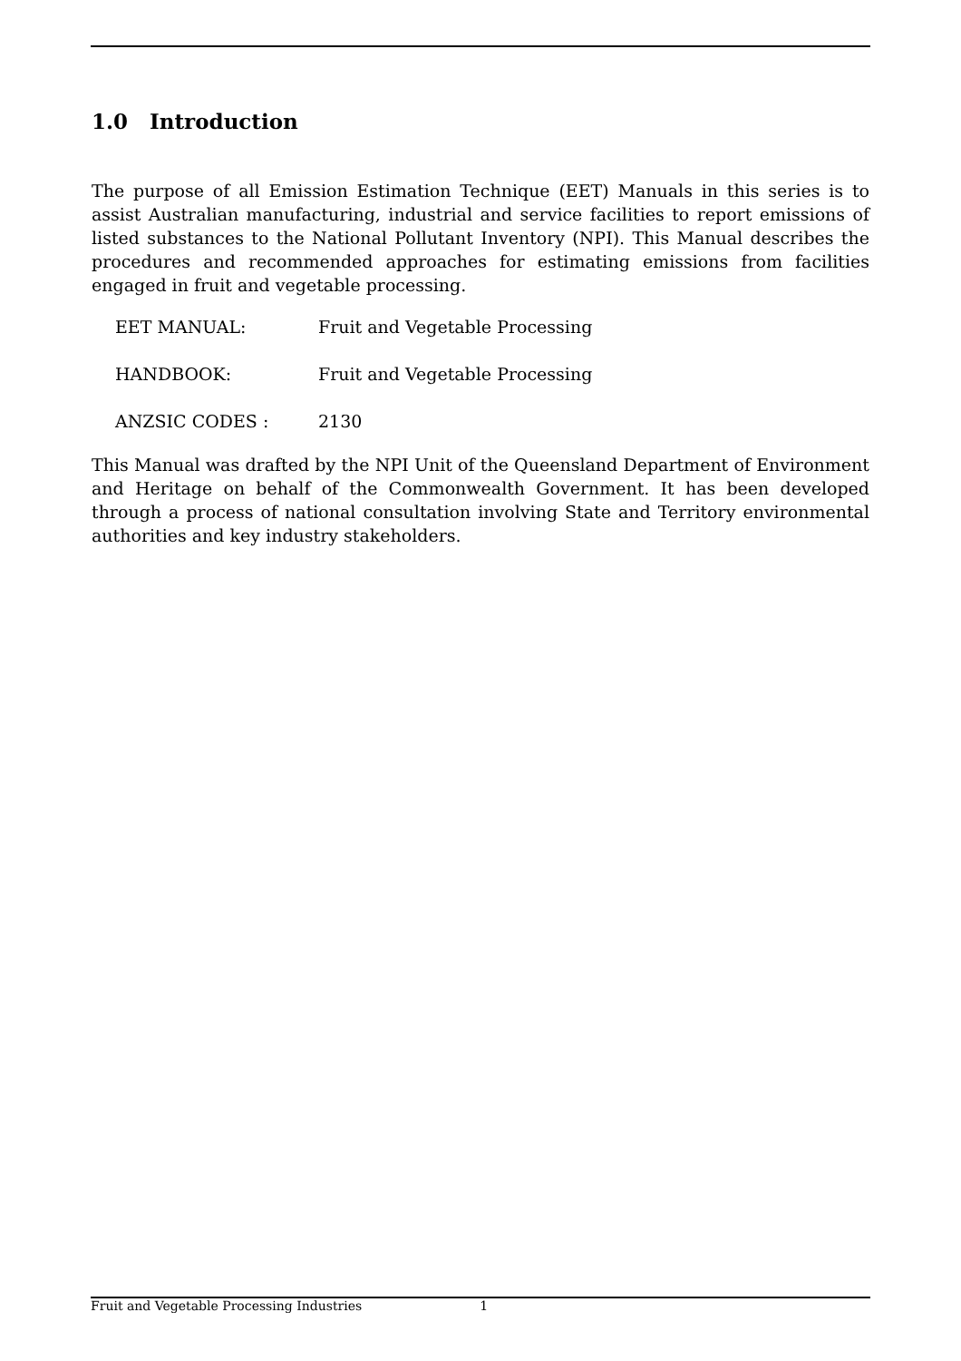1.0 Introduction
The purpose of all Emission Estimation Technique (EET) Manuals in this series is to assist Australian manufacturing, industrial and service facilities to report emissions of listed substances to the National Pollutant Inventory (NPI). This Manual describes the procedures and recommended approaches for estimating emissions from facilities engaged in fruit and vegetable processing.
EET MANUAL: Fruit and Vegetable Processing
HANDBOOK: Fruit and Vegetable Processing
ANZSIC CODES : 2130
This Manual was drafted by the NPI Unit of the Queensland Department of Environment and Heritage on behalf of the Commonwealth Government. It has been developed through a process of national consultation involving State and Territory environmental authorities and key industry stakeholders.
Fruit and Vegetable Processing Industries 1